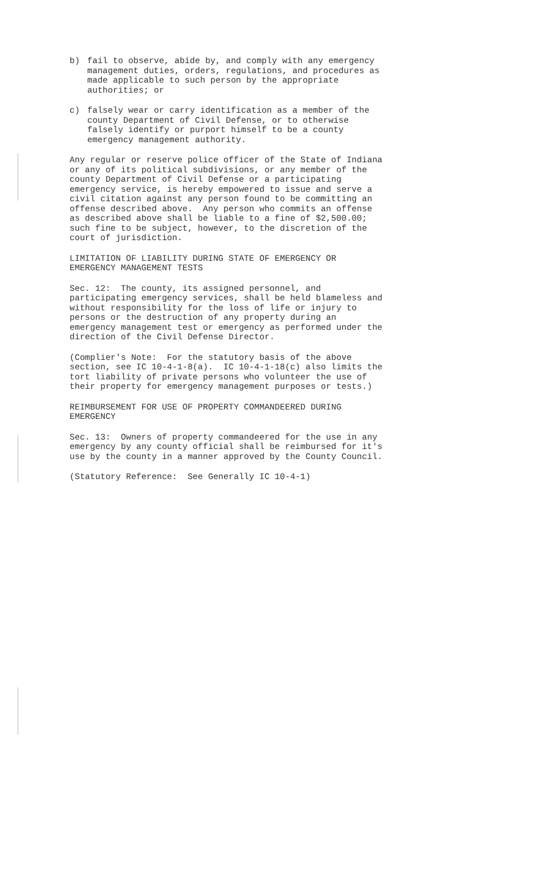b) fail to observe, abide by, and comply with any emergency management duties, orders, regulations, and procedures as made applicable to such person by the appropriate authorities; or
c) falsely wear or carry identification as a member of the county Department of Civil Defense, or to otherwise falsely identify or purport himself to be a county emergency management authority.
Any regular or reserve police officer of the State of Indiana or any of its political subdivisions, or any member of the county Department of Civil Defense or a participating emergency service, is hereby empowered to issue and serve a civil citation against any person found to be committing an offense described above. Any person who commits an offense as described above shall be liable to a fine of $2,500.00; such fine to be subject, however, to the discretion of the court of jurisdiction.
LIMITATION OF LIABILITY DURING STATE OF EMERGENCY OR EMERGENCY MANAGEMENT TESTS
Sec. 12: The county, its assigned personnel, and participating emergency services, shall be held blameless and without responsibility for the loss of life or injury to persons or the destruction of any property during an emergency management test or emergency as performed under the direction of the Civil Defense Director.
(Complier's Note: For the statutory basis of the above section, see IC 10-4-1-8(a). IC 10-4-1-18(c) also limits the tort liability of private persons who volunteer the use of their property for emergency management purposes or tests.)
REIMBURSEMENT FOR USE OF PROPERTY COMMANDEERED DURING EMERGENCY
Sec. 13: Owners of property commandeered for the use in any emergency by any county official shall be reimbursed for it's use by the county in a manner approved by the County Council.
(Statutory Reference: See Generally IC 10-4-1)